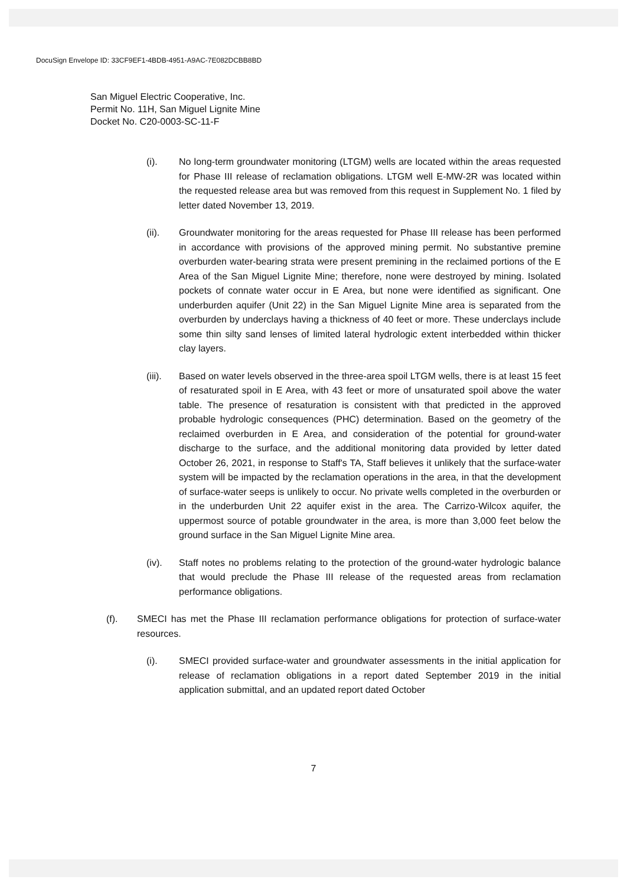DocuSign Envelope ID: 33CF9EF1-4BDB-4951-A9AC-7E082DCBB8BD
San Miguel Electric Cooperative, Inc.
Permit No. 11H, San Miguel Lignite Mine
Docket No. C20-0003-SC-11-F
(i). No long-term groundwater monitoring (LTGM) wells are located within the areas requested for Phase III release of reclamation obligations. LTGM well E-MW-2R was located within the requested release area but was removed from this request in Supplement No. 1 filed by letter dated November 13, 2019.
(ii). Groundwater monitoring for the areas requested for Phase III release has been performed in accordance with provisions of the approved mining permit. No substantive premine overburden water-bearing strata were present premining in the reclaimed portions of the E Area of the San Miguel Lignite Mine; therefore, none were destroyed by mining. Isolated pockets of connate water occur in E Area, but none were identified as significant. One underburden aquifer (Unit 22) in the San Miguel Lignite Mine area is separated from the overburden by underclays having a thickness of 40 feet or more. These underclays include some thin silty sand lenses of limited lateral hydrologic extent interbedded within thicker clay layers.
(iii). Based on water levels observed in the three-area spoil LTGM wells, there is at least 15 feet of resaturated spoil in E Area, with 43 feet or more of unsaturated spoil above the water table. The presence of resaturation is consistent with that predicted in the approved probable hydrologic consequences (PHC) determination. Based on the geometry of the reclaimed overburden in E Area, and consideration of the potential for ground-water discharge to the surface, and the additional monitoring data provided by letter dated October 26, 2021, in response to Staff's TA, Staff believes it unlikely that the surface-water system will be impacted by the reclamation operations in the area, in that the development of surface-water seeps is unlikely to occur. No private wells completed in the overburden or in the underburden Unit 22 aquifer exist in the area. The Carrizo-Wilcox aquifer, the uppermost source of potable groundwater in the area, is more than 3,000 feet below the ground surface in the San Miguel Lignite Mine area.
(iv). Staff notes no problems relating to the protection of the ground-water hydrologic balance that would preclude the Phase III release of the requested areas from reclamation performance obligations.
(f). SMECI has met the Phase III reclamation performance obligations for protection of surface-water resources.
(i). SMECI provided surface-water and groundwater assessments in the initial application for release of reclamation obligations in a report dated September 2019 in the initial application submittal, and an updated report dated October
7